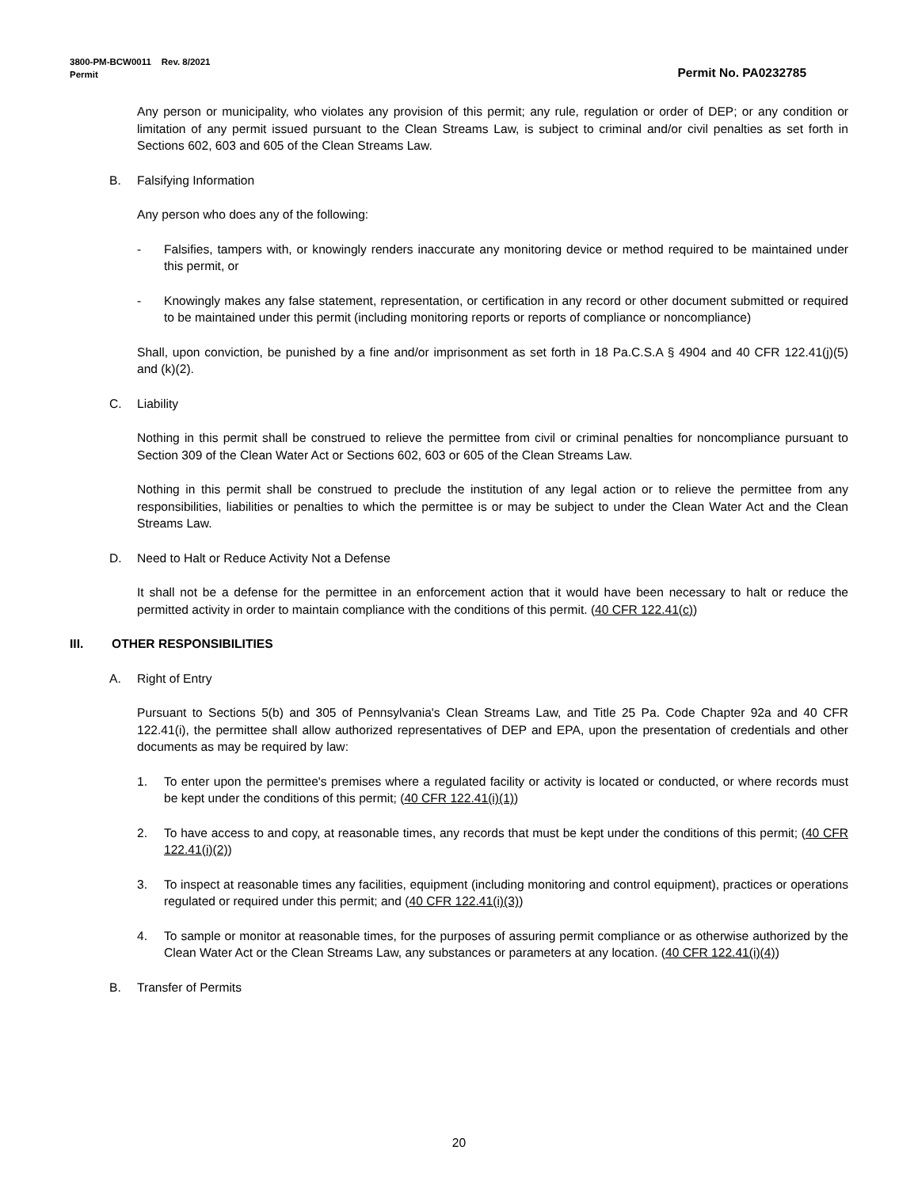Permit No. PA0232785 3800-PM-BCW0011 Rev. 8/2021
Permit
Any person or municipality, who violates any provision of this permit; any rule, regulation or order of DEP; or any condition or limitation of any permit issued pursuant to the Clean Streams Law, is subject to criminal and/or civil penalties as set forth in Sections 602, 603 and 605 of the Clean Streams Law.
B. Falsifying Information
Any person who does any of the following:
- Falsifies, tampers with, or knowingly renders inaccurate any monitoring device or method required to be maintained under this permit, or
- Knowingly makes any false statement, representation, or certification in any record or other document submitted or required to be maintained under this permit (including monitoring reports or reports of compliance or noncompliance)
Shall, upon conviction, be punished by a fine and/or imprisonment as set forth in 18 Pa.C.S.A § 4904 and 40 CFR 122.41(j)(5) and (k)(2).
C. Liability
Nothing in this permit shall be construed to relieve the permittee from civil or criminal penalties for noncompliance pursuant to Section 309 of the Clean Water Act or Sections 602, 603 or 605 of the Clean Streams Law.
Nothing in this permit shall be construed to preclude the institution of any legal action or to relieve the permittee from any responsibilities, liabilities or penalties to which the permittee is or may be subject to under the Clean Water Act and the Clean Streams Law.
D. Need to Halt or Reduce Activity Not a Defense
It shall not be a defense for the permittee in an enforcement action that it would have been necessary to halt or reduce the permitted activity in order to maintain compliance with the conditions of this permit. (40 CFR 122.41(c))
III. OTHER RESPONSIBILITIES
A. Right of Entry
Pursuant to Sections 5(b) and 305 of Pennsylvania's Clean Streams Law, and Title 25 Pa. Code Chapter 92a and 40 CFR 122.41(i), the permittee shall allow authorized representatives of DEP and EPA, upon the presentation of credentials and other documents as may be required by law:
1. To enter upon the permittee's premises where a regulated facility or activity is located or conducted, or where records must be kept under the conditions of this permit; (40 CFR 122.41(i)(1))
2. To have access to and copy, at reasonable times, any records that must be kept under the conditions of this permit; (40 CFR 122.41(i)(2))
3. To inspect at reasonable times any facilities, equipment (including monitoring and control equipment), practices or operations regulated or required under this permit; and (40 CFR 122.41(i)(3))
4. To sample or monitor at reasonable times, for the purposes of assuring permit compliance or as otherwise authorized by the Clean Water Act or the Clean Streams Law, any substances or parameters at any location. (40 CFR 122.41(i)(4))
B. Transfer of Permits
20